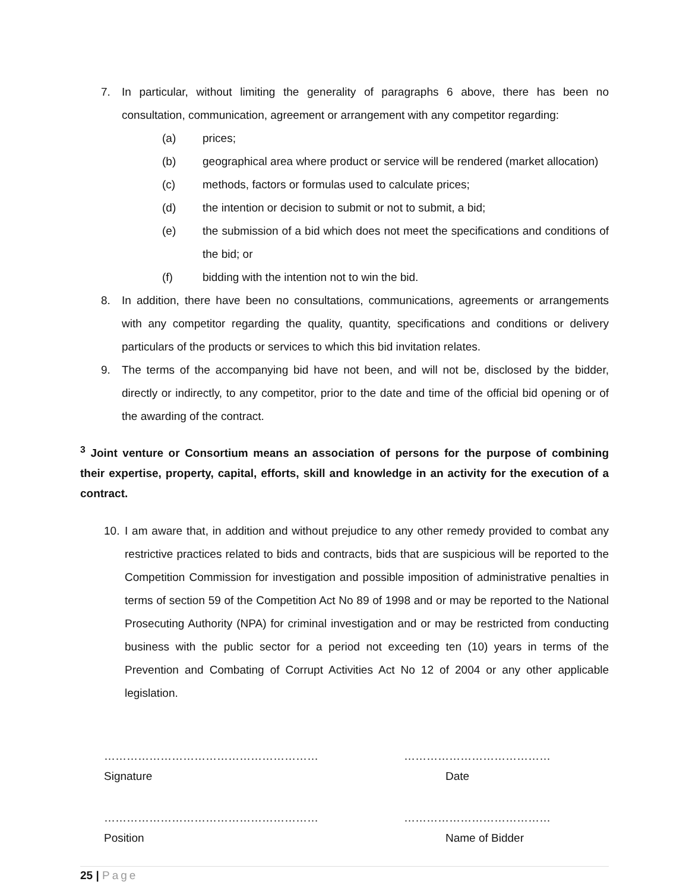7. In particular, without limiting the generality of paragraphs 6 above, there has been no consultation, communication, agreement or arrangement with any competitor regarding:
(a) prices;
(b) geographical area where product or service will be rendered (market allocation)
(c) methods, factors or formulas used to calculate prices;
(d) the intention or decision to submit or not to submit, a bid;
(e) the submission of a bid which does not meet the specifications and conditions of the bid; or
(f) bidding with the intention not to win the bid.
8. In addition, there have been no consultations, communications, agreements or arrangements with any competitor regarding the quality, quantity, specifications and conditions or delivery particulars of the products or services to which this bid invitation relates.
9. The terms of the accompanying bid have not been, and will not be, disclosed by the bidder, directly or indirectly, to any competitor, prior to the date and time of the official bid opening or of the awarding of the contract.
<sup>3</sup> Joint venture or Consortium means an association of persons for the purpose of combining their expertise, property, capital, efforts, skill and knowledge in an activity for the execution of a contract.
10. I am aware that, in addition and without prejudice to any other remedy provided to combat any restrictive practices related to bids and contracts, bids that are suspicious will be reported to the Competition Commission for investigation and possible imposition of administrative penalties in terms of section 59 of the Competition Act No 89 of 1998 and or may be reported to the National Prosecuting Authority (NPA) for criminal investigation and or may be restricted from conducting business with the public sector for a period not exceeding ten (10) years in terms of the Prevention and Combating of Corrupt Activities Act No 12 of 2004 or any other applicable legislation.
…………………………………………………
Signature
…………………………………
Date
…………………………………………………
Position
…………………………………
Name of Bidder
25 | Page